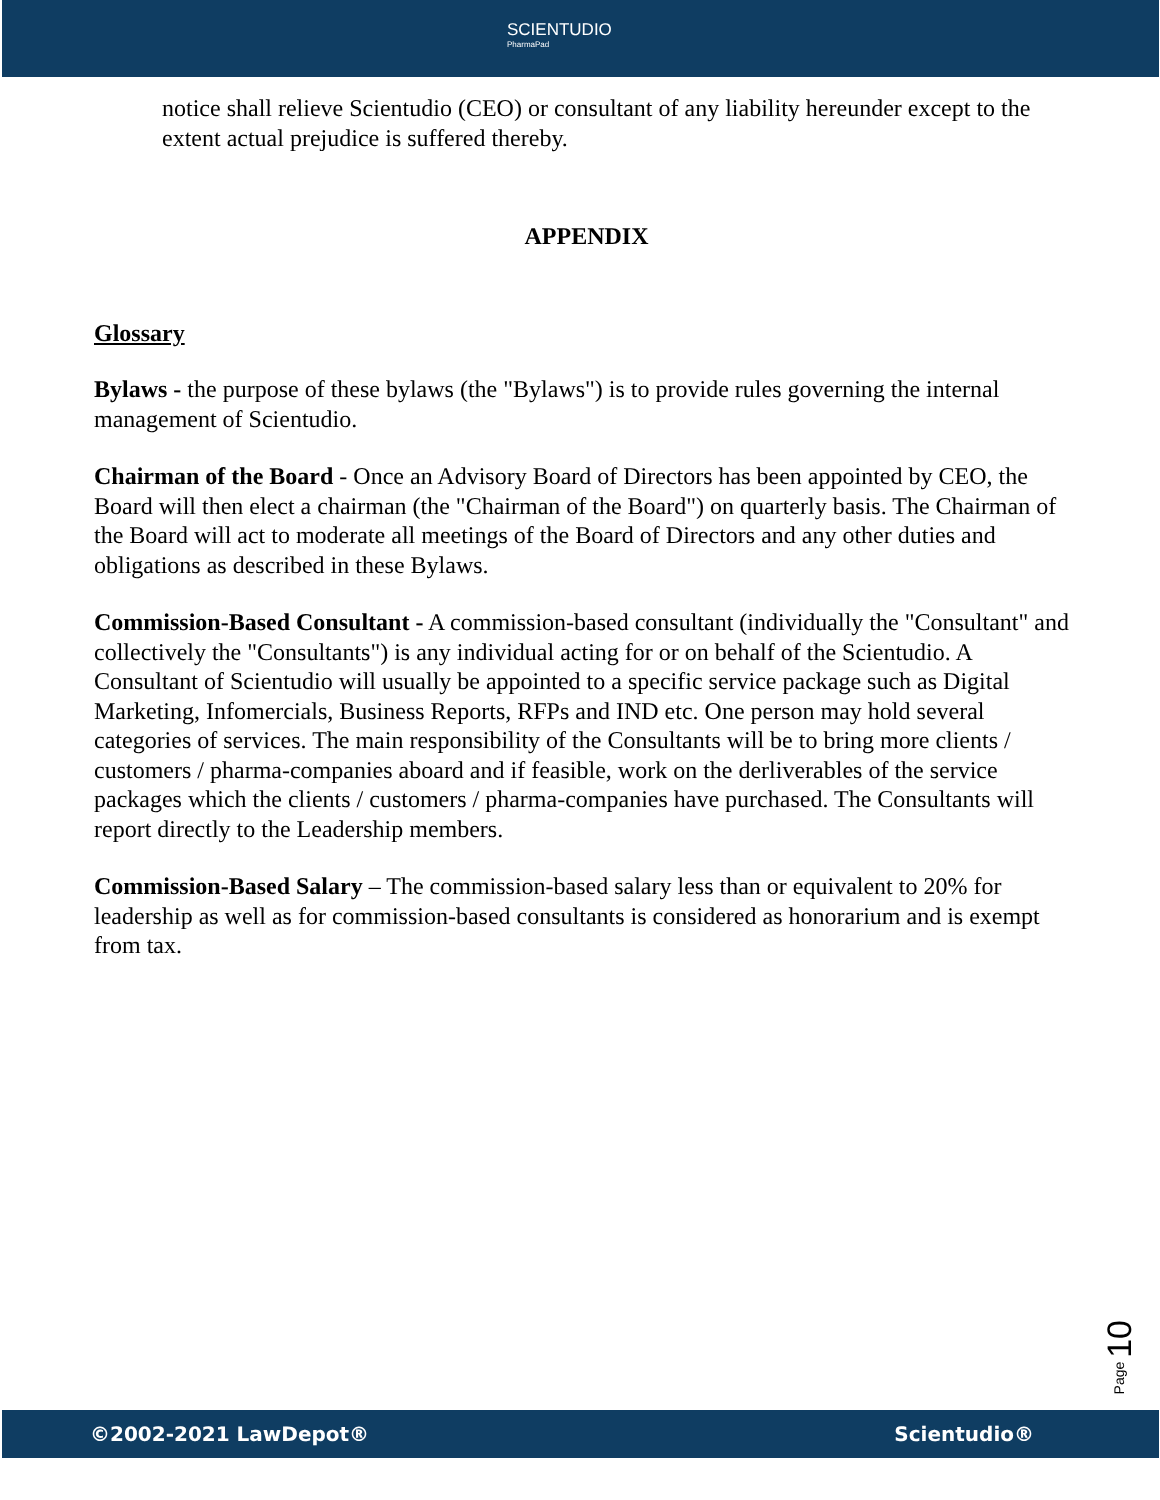SCIENTUDIO
PharmaPad
notice shall relieve Scientudio (CEO) or consultant of any liability hereunder except to the extent actual prejudice is suffered thereby.
APPENDIX
Glossary
Bylaws - the purpose of these bylaws (the "Bylaws") is to provide rules governing the internal management of Scientudio.
Chairman of the Board - Once an Advisory Board of Directors has been appointed by CEO, the Board will then elect a chairman (the "Chairman of the Board") on quarterly basis. The Chairman of the Board will act to moderate all meetings of the Board of Directors and any other duties and obligations as described in these Bylaws.
Commission-Based Consultant - A commission-based consultant (individually the "Consultant" and collectively the "Consultants") is any individual acting for or on behalf of the Scientudio. A Consultant of Scientudio will usually be appointed to a specific service package such as Digital Marketing, Infomercials, Business Reports, RFPs and IND etc. One person may hold several categories of services. The main responsibility of the Consultants will be to bring more clients / customers / pharma-companies aboard and if feasible, work on the derliverables of the service packages which the clients / customers / pharma-companies have purchased. The Consultants will report directly to the Leadership members.
Commission-Based Salary – The commission-based salary less than or equivalent to 20% for leadership as well as for commission-based consultants is considered as honorarium and is exempt from tax.
Page 10
©2002-2021 LawDepot® Scientudio®